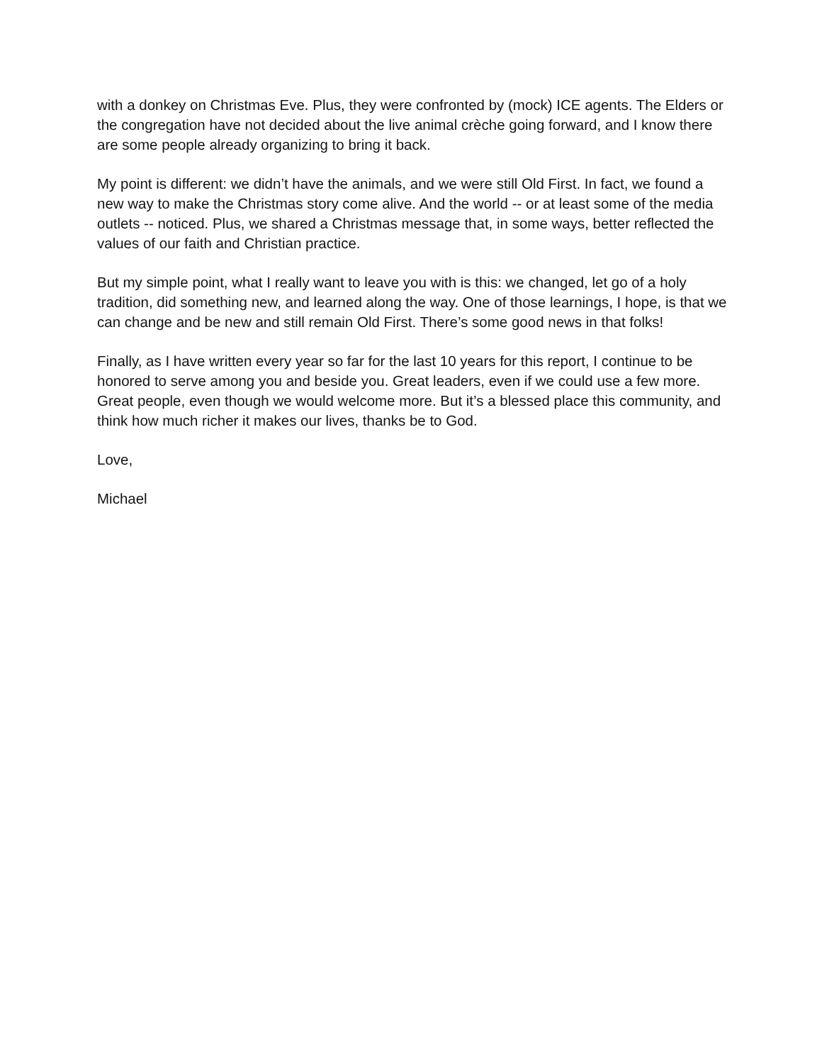with a donkey on Christmas Eve. Plus, they were confronted by (mock) ICE agents. The Elders or the congregation have not decided about the live animal crèche going forward, and I know there are some people already organizing to bring it back.
My point is different: we didn’t have the animals, and we were still Old First. In fact, we found a new way to make the Christmas story come alive. And the world -- or at least some of the media outlets -- noticed. Plus, we shared a Christmas message that, in some ways, better reflected the values of our faith and Christian practice.
But my simple point, what I really want to leave you with is this: we changed, let go of a holy tradition, did something new, and learned along the way. One of those learnings, I hope, is that we can change and be new and still remain Old First. There’s some good news in that folks!
Finally, as I have written every year so far for the last 10 years for this report, I continue to be honored to serve among you and beside you. Great leaders, even if we could use a few more. Great people, even though we would welcome more. But it’s a blessed place this community, and think how much richer it makes our lives, thanks be to God.
Love,
Michael